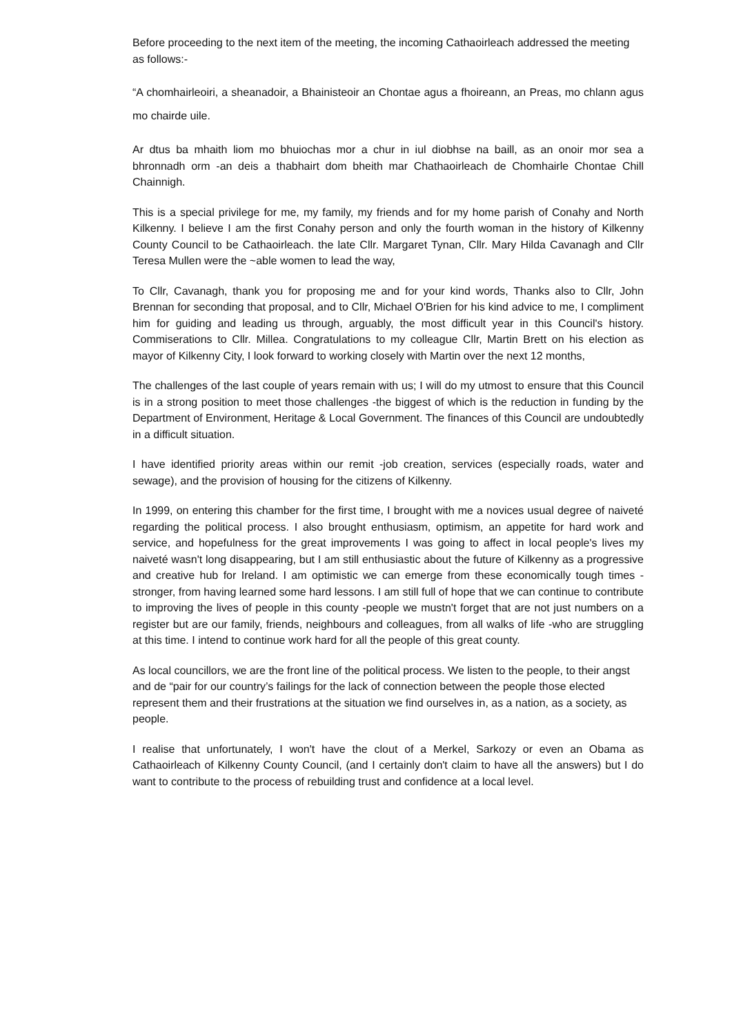Before proceeding to the next item of the meeting, the incoming Cathaoirleach addressed the meeting as follows:-
“A chomhairleoiri, a sheanadoir, a Bhainisteoir an Chontae agus a fhoireann, an Preas, mo chlann agus mo chairde uile.
Ar dtus ba mhaith liom mo bhuiochas mor a chur in iul diobhse na baill, as an onoir mor sea a bhronnadh orm -an deis a thabhairt dom bheith mar Chathaoirleach de Chomhairle Chontae Chill Chainnigh.
This is a special privilege for me, my family, my friends and for my home parish of Conahy and North Kilkenny. I believe I am the first Conahy person and only the fourth woman in the history of Kilkenny County Council to be Cathaoirleach. the late Cllr. Margaret Tynan, Cllr. Mary Hilda Cavanagh and Cllr Teresa Mullen were the ~able women to lead the way,
To Cllr, Cavanagh, thank you for proposing me and for your kind words, Thanks also to Cllr, John Brennan for seconding that proposal, and to Cllr, Michael O'Brien for his kind advice to me, I compliment him for guiding and leading us through, arguably, the most difficult year in this Council's history. Commiserations to Cllr. Millea. Congratulations to my colleague Cllr, Martin Brett on his election as mayor of Kilkenny City, I look forward to working closely with Martin over the next 12 months,
The challenges of the last couple of years remain with us; I will do my utmost to ensure that this Council is in a strong position to meet those challenges -the biggest of which is the reduction in funding by the Department of Environment, Heritage & Local Government. The finances of this Council are undoubtedly in a difficult situation.
I have identified priority areas within our remit -job creation, services (especially roads, water and sewage), and the provision of housing for the citizens of Kilkenny.
In 1999, on entering this chamber for the first time, I brought with me a novices usual degree of naiveté regarding the political process. I also brought enthusiasm, optimism, an appetite for hard work and service, and hopefulness for the great improvements I was going to affect in local people's lives my naiveté wasn't long disappearing, but I am still enthusiastic about the future of Kilkenny as a progressive and creative hub for Ireland. I am optimistic we can emerge from these economically tough times -stronger, from having learned some hard lessons. I am still full of hope that we can continue to contribute to improving the lives of people in this county -people we mustn't forget that are not just numbers on a register but are our family, friends, neighbours and colleagues, from all walks of life -who are struggling at this time. I intend to continue work hard for all the people of this great county.
As local councillors, we are the front line of the political process. We listen to the people, to their angst and de “pair for our country’s failings for the lack of connection between the people those elected represent them and their frustrations at the situation we find ourselves in, as a nation, as a society, as people.
I realise that unfortunately, I won't have the clout of a Merkel, Sarkozy or even an Obama as Cathaoirleach of Kilkenny County Council, (and I certainly don't claim to have all the answers) but I do want to contribute to the process of rebuilding trust and confidence at a local level.